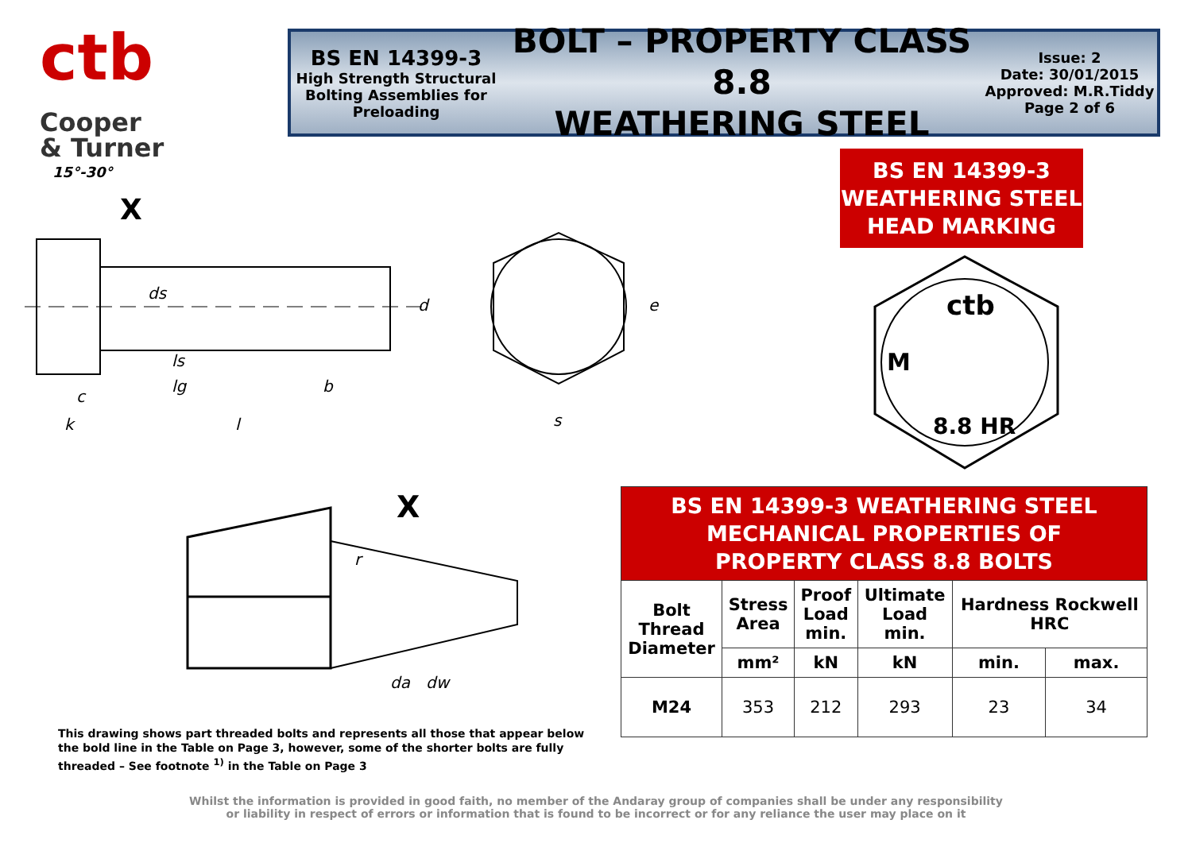ctb Cooper
& Turner
BS EN 14399-3
High Strength Structural Bolting Assemblies for Preloading
BOLT – PROPERTY CLASS 8.8
WEATHERING STEEL
Issue: 2
Date: 30/01/2015
Approved: M.R.Tiddy
Page 2 of 6
15°-30°
X
ls
lg
b
c
k
l
d
ds
e
s
BS EN 14399-3
WEATHERING STEEL
HEAD MARKING
ctb
M
8.8 HR
X
r
da
dw
| BS EN 14399-3 WEATHERING STEEL MECHANICAL PROPERTIES OF PROPERTY CLASS 8.8 BOLTS | | | | | |
| --- | --- | --- | --- | --- | --- |
| Bolt Thread Diameter | Stress Area | Proof Load min. | Ultimate Load min. | Hardness Rockwell HRC | |
| | mm² | kN | kN | min. | max. |
| M24 | 353 | 212 | 293 | 23 | 34 |
This drawing shows part threaded bolts and represents all those that appear below the bold line in the Table on Page 3, however, some of the shorter bolts are fully threaded – See footnote <sup>1)</sup> in the Table on Page 3
Whilst the information is provided in good faith, no member of the Andaray group of companies shall be under any responsibility
or liability in respect of errors or information that is found to be incorrect or for any reliance the user may place on it